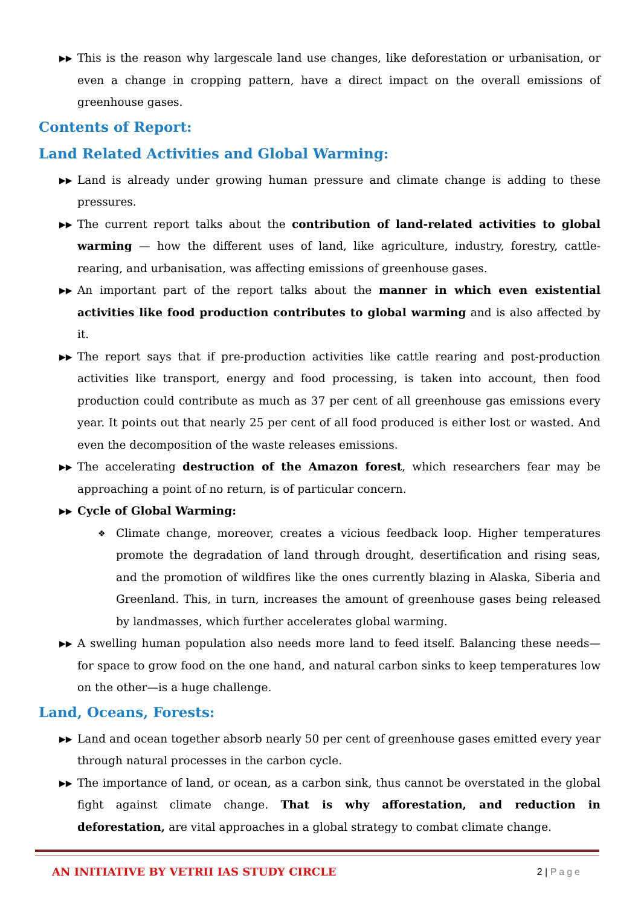▶▶ This is the reason why largescale land use changes, like deforestation or urbanisation, or even a change in cropping pattern, have a direct impact on the overall emissions of greenhouse gases.
Contents of Report:
Land Related Activities and Global Warming:
▶▶ Land is already under growing human pressure and climate change is adding to these pressures.
▶▶ The current report talks about the contribution of land-related activities to global warming — how the different uses of land, like agriculture, industry, forestry, cattle-rearing, and urbanisation, was affecting emissions of greenhouse gases.
▶▶ An important part of the report talks about the manner in which even existential activities like food production contributes to global warming and is also affected by it.
▶▶ The report says that if pre-production activities like cattle rearing and post-production activities like transport, energy and food processing, is taken into account, then food production could contribute as much as 37 per cent of all greenhouse gas emissions every year. It points out that nearly 25 per cent of all food produced is either lost or wasted. And even the decomposition of the waste releases emissions.
▶▶ The accelerating destruction of the Amazon forest, which researchers fear may be approaching a point of no return, is of particular concern.
▶▶ Cycle of Global Warming:
❖ Climate change, moreover, creates a vicious feedback loop. Higher temperatures promote the degradation of land through drought, desertification and rising seas, and the promotion of wildfires like the ones currently blazing in Alaska, Siberia and Greenland. This, in turn, increases the amount of greenhouse gases being released by landmasses, which further accelerates global warming.
▶▶ A swelling human population also needs more land to feed itself. Balancing these needs—for space to grow food on the one hand, and natural carbon sinks to keep temperatures low on the other—is a huge challenge.
Land, Oceans, Forests:
▶▶ Land and ocean together absorb nearly 50 per cent of greenhouse gases emitted every year through natural processes in the carbon cycle.
▶▶ The importance of land, or ocean, as a carbon sink, thus cannot be overstated in the global fight against climate change. That is why afforestation, and reduction in deforestation, are vital approaches in a global strategy to combat climate change.
AN INITIATIVE BY VETRII IAS STUDY CIRCLE 2 | Page